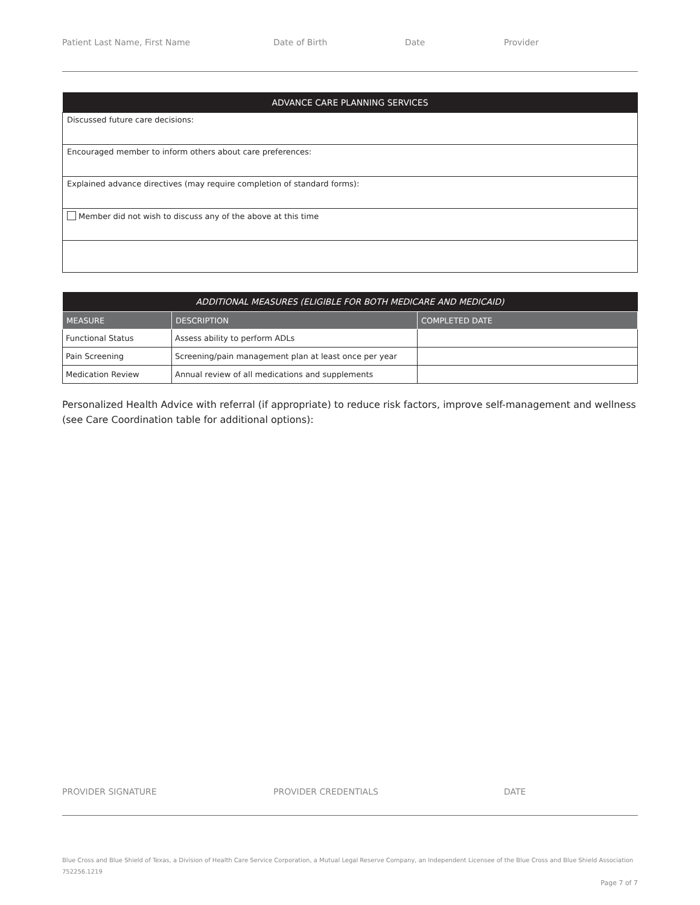Patient Last Name, First Name Date of Birth Date Provider
| ADVANCE CARE PLANNING SERVICES |
| --- |
| Discussed future care decisions: |
| Encouraged member to inform others about care preferences: |
| Explained advance directives (may require completion of standard forms): |
| Member did not wish to discuss any of the above at this time |
| ADDITIONAL MEASURES (ELIGIBLE FOR BOTH MEDICARE AND MEDICAID) | | |
| --- | --- | --- |
| MEASURE | DESCRIPTION | COMPLETED DATE |
| Functional Status | Assess ability to perform ADLs | |
| Pain Screening | Screening/pain management plan at least once per year | |
| Medication Review | Annual review of all medications and supplements | |
Personalized Health Advice with referral (if appropriate) to reduce risk factors, improve self-management and wellness (see Care Coordination table for additional options):
PROVIDER SIGNATURE PROVIDER CREDENTIALS DATE
Blue Cross and Blue Shield of Texas, a Division of Health Care Service Corporation, a Mutual Legal Reserve Company, an Independent Licensee of the Blue Cross and Blue Shield Association
752256.1219
Page 7 of 7